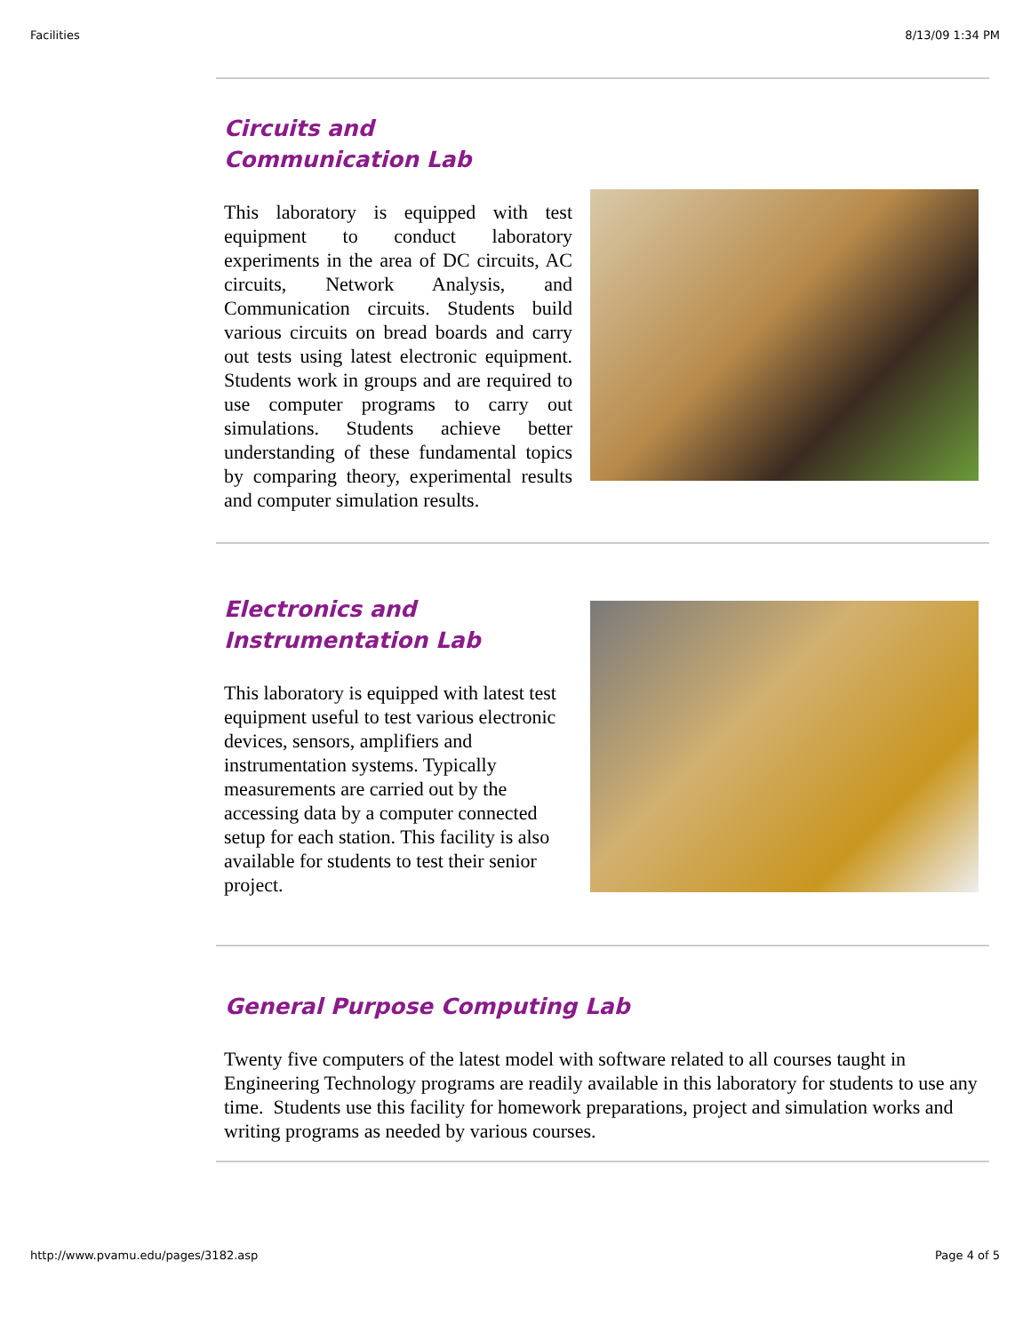Facilities 8/13/09 1:34 PM
Circuits and Communication Lab
This laboratory is equipped with test equipment to conduct laboratory experiments in the area of DC circuits, AC circuits, Network Analysis, and Communication circuits. Students build various circuits on bread boards and carry out tests using latest electronic equipment. Students work in groups and are required to use computer programs to carry out simulations. Students achieve better understanding of these fundamental topics by comparing theory, experimental results and computer simulation results.
Electronics and
Instrumentation Lab
This laboratory is equipped with latest test equipment useful to test various electronic devices, sensors, amplifiers and instrumentation systems. Typically measurements are carried out by the accessing data by a computer connected setup for each station. This facility is also available for students to test their senior project.
General Purpose Computing Lab
Twenty five computers of the latest model with software related to all courses taught in Engineering Technology programs are readily available in this laboratory for students to use any time. Students use this facility for homework preparations, project and simulation works and writing programs as needed by various courses.
http://www.pvamu.edu/pages/3182.asp Page 4 of 5